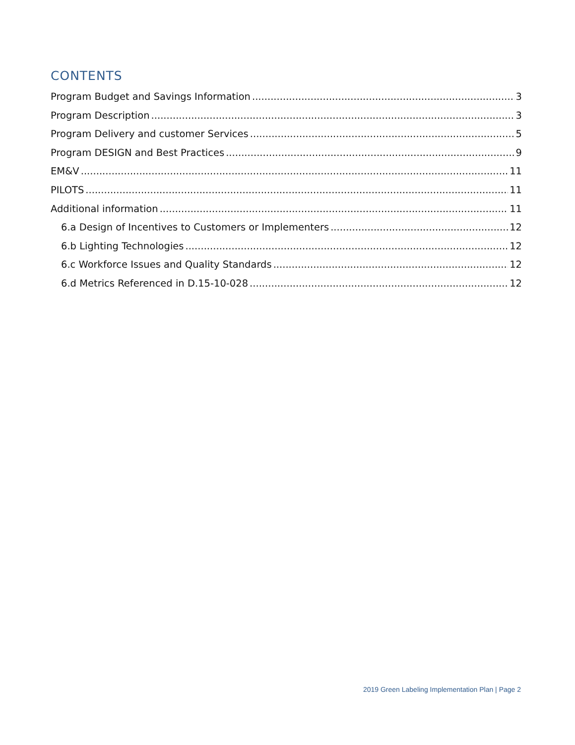CONTENTS
Program Budget and Savings Information 3
Program Description 3
Program Delivery and customer Services 5
Program DESIGN and Best Practices 9
EM&V 11
PILOTS 11
Additional information 11
6.a Design of Incentives to Customers or Implementers 12
6.b Lighting Technologies 12
6.c Workforce Issues and Quality Standards 12
6.d Metrics Referenced in D.15-10-028 12
2019 Green Labeling Implementation Plan | Page 2